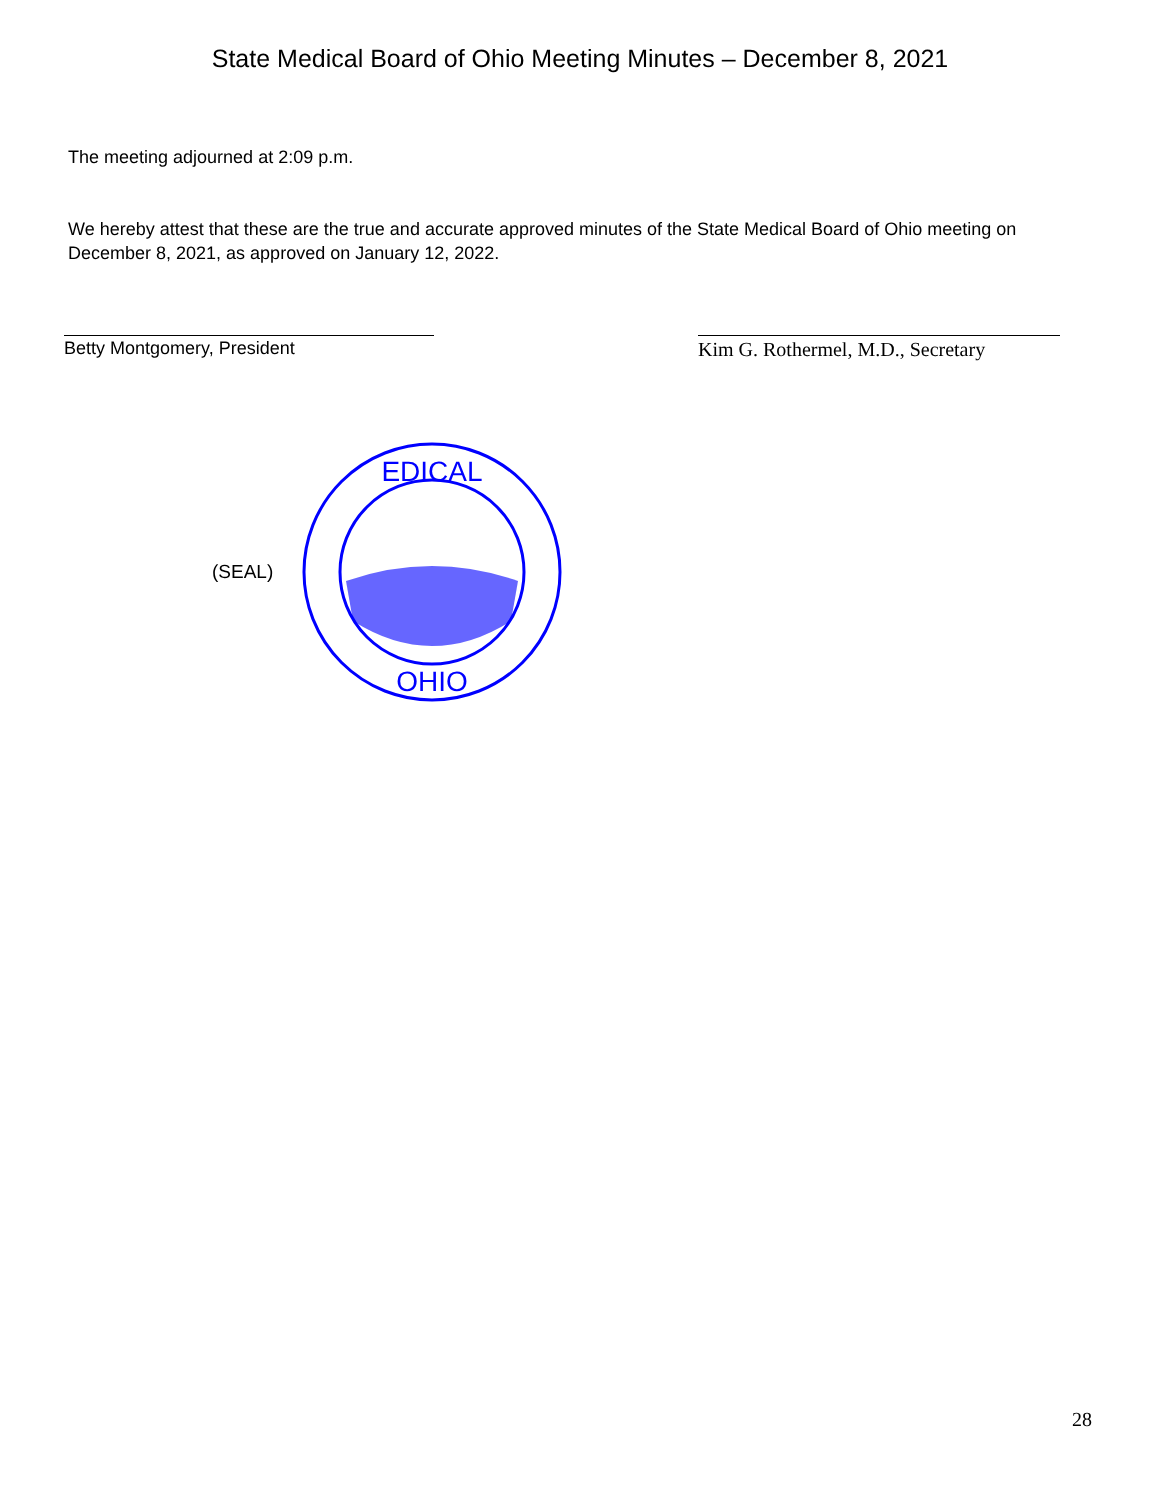State Medical Board of Ohio Meeting Minutes – December 8, 2021
The meeting adjourned at 2:09 p.m.
We hereby attest that these are the true and accurate approved minutes of the State Medical Board of Ohio meeting on December 8, 2021, as approved on January 12, 2022.
Betty Montgomery, President Kim G. Rothermel, M.D., Secretary
(SEAL)
OHIO
EDICAL
28